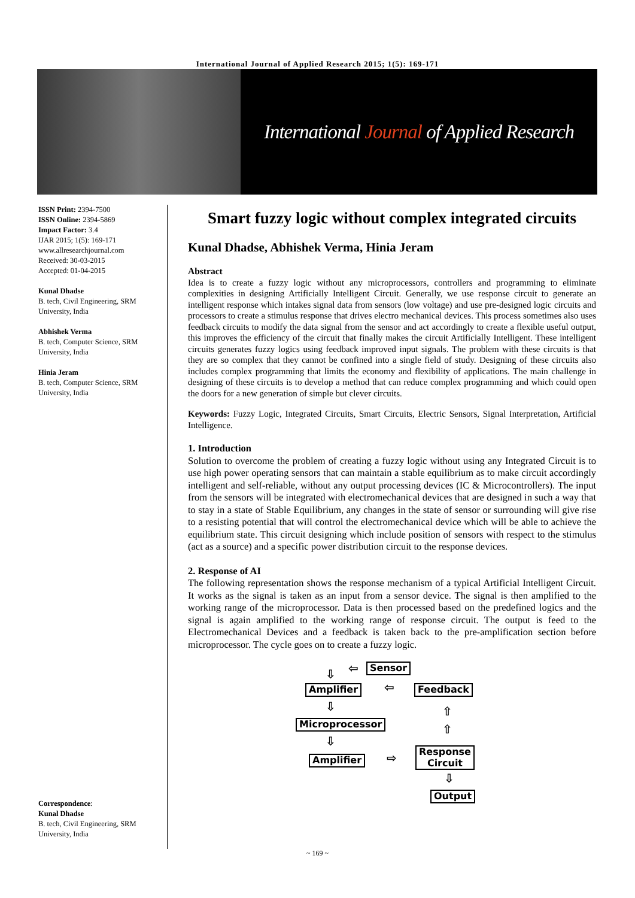International Journal of Applied Research 2015; 1(5): 169-171
International Journal of Applied Research
ISSN Print: 2394-7500
ISSN Online: 2394-5869
Impact Factor: 3.4
IJAR 2015; 1(5): 169-171
www.allresearchjournal.com
Received: 30-03-2015
Accepted: 01-04-2015
Kunal Dhadse
B. tech, Civil Engineering, SRM University, India
Abhishek Verma
B. tech, Computer Science, SRM University, India
Hinia Jeram
B. tech, Computer Science, SRM University, India
Correspondence:
Kunal Dhadse
B. tech, Civil Engineering, SRM University, India
Smart fuzzy logic without complex integrated circuits
Kunal Dhadse, Abhishek Verma, Hinia Jeram
Abstract
Idea is to create a fuzzy logic without any microprocessors, controllers and programming to eliminate complexities in designing Artificially Intelligent Circuit. Generally, we use response circuit to generate an intelligent response which intakes signal data from sensors (low voltage) and use pre-designed logic circuits and processors to create a stimulus response that drives electro mechanical devices. This process sometimes also uses feedback circuits to modify the data signal from the sensor and act accordingly to create a flexible useful output, this improves the efficiency of the circuit that finally makes the circuit Artificially Intelligent. These intelligent circuits generates fuzzy logics using feedback improved input signals. The problem with these circuits is that they are so complex that they cannot be confined into a single field of study. Designing of these circuits also includes complex programming that limits the economy and flexibility of applications. The main challenge in designing of these circuits is to develop a method that can reduce complex programming and which could open the doors for a new generation of simple but clever circuits.
Keywords: Fuzzy Logic, Integrated Circuits, Smart Circuits, Electric Sensors, Signal Interpretation, Artificial Intelligence.
1. Introduction
Solution to overcome the problem of creating a fuzzy logic without using any Integrated Circuit is to use high power operating sensors that can maintain a stable equilibrium as to make circuit accordingly intelligent and self-reliable, without any output processing devices (IC & Microcontrollers). The input from the sensors will be integrated with electromechanical devices that are designed in such a way that to stay in a state of Stable Equilibrium, any changes in the state of sensor or surrounding will give rise to a resisting potential that will control the electromechanical device which will be able to achieve the equilibrium state. This circuit designing which include position of sensors with respect to the stimulus (act as a source) and a specific power distribution circuit to the response devices.
2. Response of AI
The following representation shows the response mechanism of a typical Artificial Intelligent Circuit. It works as the signal is taken as an input from a sensor device. The signal is then amplified to the working range of the microprocessor. Data is then processed based on the predefined logics and the signal is again amplified to the working range of response circuit. The output is feed to the Electromechanical Devices and a feedback is taken back to the pre-amplification section before microprocessor. The cycle goes on to create a fuzzy logic.
⇩ ⇦ Sensor
Amplifier ⇦ Feedback
⇩ ⇧
Microprocessor
⇧
⇩
Amplifier ⇨
Response
Circuit
⇩
Output
~ 169 ~